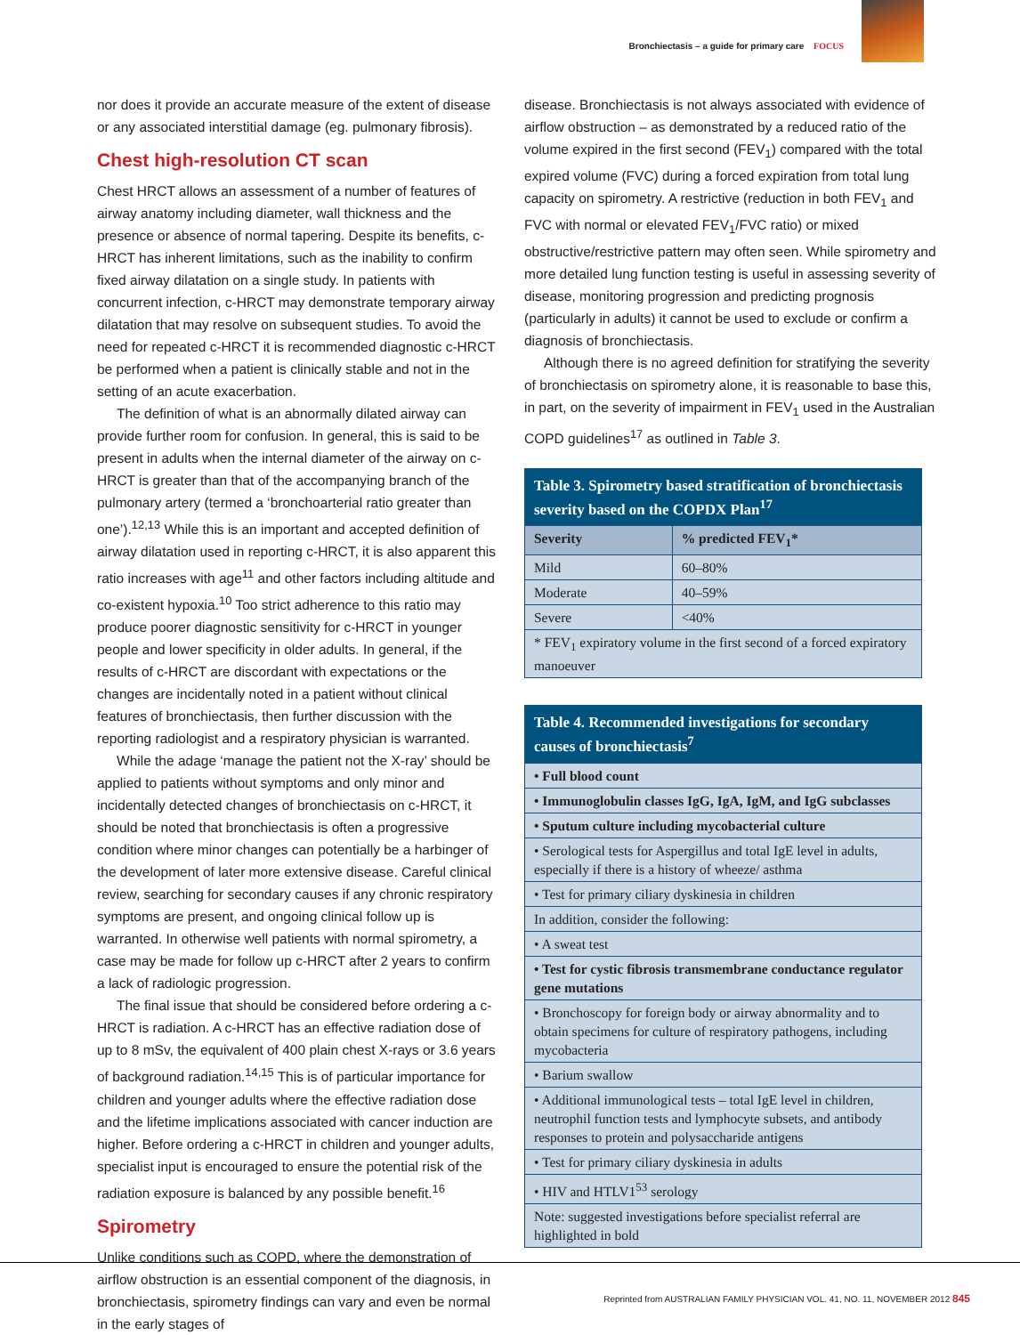Bronchiectasis – a guide for primary care FOCUS
nor does it provide an accurate measure of the extent of disease or any associated interstitial damage (eg. pulmonary fibrosis).
Chest high-resolution CT scan
Chest HRCT allows an assessment of a number of features of airway anatomy including diameter, wall thickness and the presence or absence of normal tapering. Despite its benefits, c-HRCT has inherent limitations, such as the inability to confirm fixed airway dilatation on a single study. In patients with concurrent infection, c-HRCT may demonstrate temporary airway dilatation that may resolve on subsequent studies. To avoid the need for repeated c-HRCT it is recommended diagnostic c-HRCT be performed when a patient is clinically stable and not in the setting of an acute exacerbation.
The definition of what is an abnormally dilated airway can provide further room for confusion. In general, this is said to be present in adults when the internal diameter of the airway on c-HRCT is greater than that of the accompanying branch of the pulmonary artery (termed a ‘bronchoarterial ratio greater than one’).<sup>12,13</sup> While this is an important and accepted definition of airway dilatation used in reporting c-HRCT, it is also apparent this ratio increases with age<sup>11</sup> and other factors including altitude and co-existent hypoxia.<sup>10</sup> Too strict adherence to this ratio may produce poorer diagnostic sensitivity for c-HRCT in younger people and lower specificity in older adults. In general, if the results of c-HRCT are discordant with expectations or the changes are incidentally noted in a patient without clinical features of bronchiectasis, then further discussion with the reporting radiologist and a respiratory physician is warranted.
While the adage ‘manage the patient not the X-ray’ should be applied to patients without symptoms and only minor and incidentally detected changes of bronchiectasis on c-HRCT, it should be noted that bronchiectasis is often a progressive condition where minor changes can potentially be a harbinger of the development of later more extensive disease. Careful clinical review, searching for secondary causes if any chronic respiratory symptoms are present, and ongoing clinical follow up is warranted. In otherwise well patients with normal spirometry, a case may be made for follow up c-HRCT after 2 years to confirm a lack of radiologic progression.
The final issue that should be considered before ordering a c-HRCT is radiation. A c-HRCT has an effective radiation dose of up to 8 mSv, the equivalent of 400 plain chest X-rays or 3.6 years of background radiation.<sup>14,15</sup> This is of particular importance for children and younger adults where the effective radiation dose and the lifetime implications associated with cancer induction are higher. Before ordering a c-HRCT in children and younger adults, specialist input is encouraged to ensure the potential risk of the radiation exposure is balanced by any possible benefit.<sup>16</sup>
Spirometry
Unlike conditions such as COPD, where the demonstration of airflow obstruction is an essential component of the diagnosis, in bronchiectasis, spirometry findings can vary and even be normal in the early stages of
disease. Bronchiectasis is not always associated with evidence of airflow obstruction – as demonstrated by a reduced ratio of the volume expired in the first second (FEV<sub>1</sub>) compared with the total expired volume (FVC) during a forced expiration from total lung capacity on spirometry. A restrictive (reduction in both FEV<sub>1</sub> and FVC with normal or elevated FEV<sub>1</sub>/FVC ratio) or mixed obstructive/restrictive pattern may often seen. While spirometry and more detailed lung function testing is useful in assessing severity of disease, monitoring progression and predicting prognosis (particularly in adults) it cannot be used to exclude or confirm a diagnosis of bronchiectasis.
Although there is no agreed definition for stratifying the severity of bronchiectasis on spirometry alone, it is reasonable to base this, in part, on the severity of impairment in FEV<sub>1</sub> used in the Australian COPD guidelines<sup>17</sup> as outlined in Table 3.
| Table 3. Spirometry based stratification of bronchiectasis severity based on the COPDX Plan<sup>17</sup> | |
| --- | --- |
| Severity | % predicted FEV<sub>1</sub>* |
| Mild | 60–80% |
| Moderate | 40–59% |
| Severe | <40% |
| * FEV<sub>1</sub> expiratory volume in the first second of a forced expiratory manoeuver | |
| Table 4. Recommended investigations for secondary causes of bronchiectasis<sup>7</sup> |
| --- |
| • Full blood count |
| • Immunoglobulin classes IgG, IgA, IgM, and IgG subclasses |
| • Sputum culture including mycobacterial culture |
| • Serological tests for Aspergillus and total IgE level in adults, especially if there is a history of wheeze/ asthma |
| • Test for primary ciliary dyskinesia in children |
| In addition, consider the following: |
| • A sweat test |
| • Test for cystic fibrosis transmembrane conductance regulator gene mutations |
| • Bronchoscopy for foreign body or airway abnormality and to obtain specimens for culture of respiratory pathogens, including mycobacteria |
| • Barium swallow |
| • Additional immunological tests – total IgE level in children, neutrophil function tests and lymphocyte subsets, and antibody responses to protein and polysaccharide antigens |
| • Test for primary ciliary dyskinesia in adults |
| • HIV and HTLV1<sup>53</sup> serology |
| Note: suggested investigations before specialist referral are highlighted in bold |
Reprinted from AUSTRALIAN FAMILY PHYSICIAN VOL. 41, NO. 11, NOVEMBER 2012 845